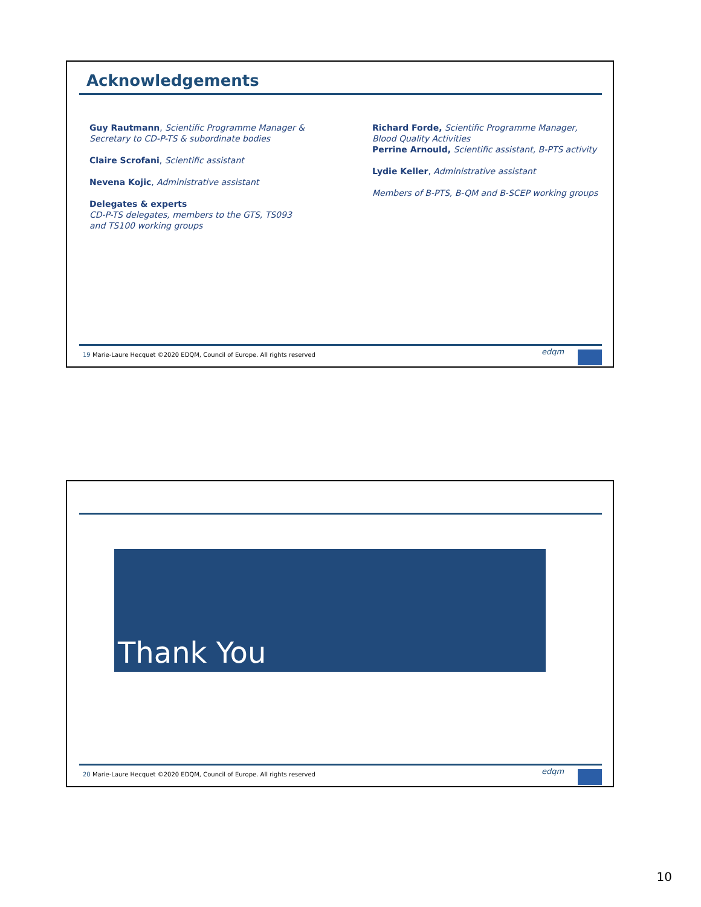Acknowledgements
Guy Rautmann, Scientific Programme Manager & Secretary to CD-P-TS & subordinate bodies
Claire Scrofani, Scientific assistant
Nevena Kojic, Administrative assistant
Delegates & experts
CD-P-TS delegates, members to the GTS, TS093 and TS100 working groups
Richard Forde, Scientific Programme Manager, Blood Quality Activities
Perrine Arnould, Scientific assistant, B-PTS activity
Lydie Keller, Administrative assistant
Members of B-PTS, B-QM and B-SCEP working groups
19 Marie-Laure Hecquet ©2020 EDQM, Council of Europe. All rights reserved
edqm
Thank You
20 Marie-Laure Hecquet ©2020 EDQM, Council of Europe. All rights reserved
edqm
10